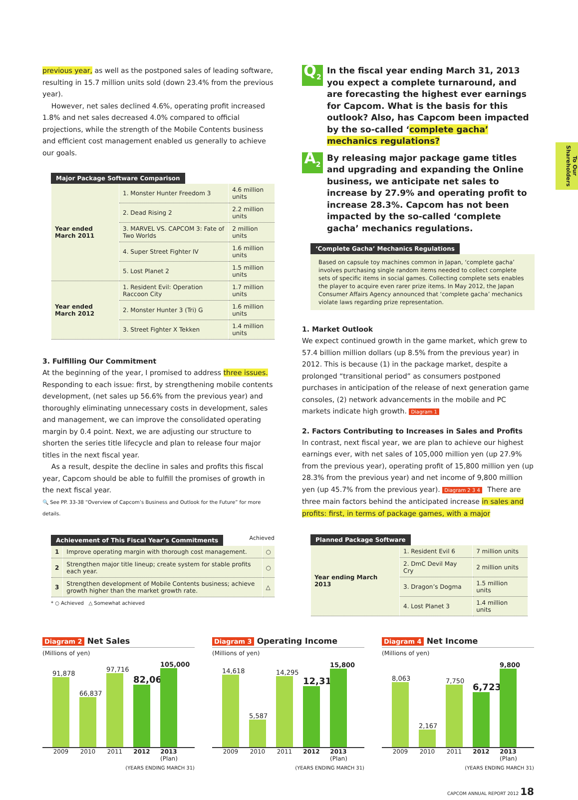To Our Shareholders
previous year, as well as the postponed sales of leading software, resulting in 15.7 million units sold (down 23.4% from the previous year).
However, net sales declined 4.6%, operating profit increased 1.8% and net sales decreased 4.0% compared to official projections, while the strength of the Mobile Contents business and efficient cost management enabled us generally to achieve our goals.
Major Package Software Comparison
| Year ended March 2011 | 1. Monster Hunter Freedom 3 | 4.6 million units |
| | 2. Dead Rising 2 | 2.2 million units |
| | 3. MARVEL VS. CAPCOM 3: Fate of Two Worlds | 2 million units |
| | 4. Super Street Fighter IV | 1.6 million units |
| | 5. Lost Planet 2 | 1.5 million units |
| Year ended March 2012 | 1. Resident Evil: Operation Raccoon City | 1.7 million units |
| | 2. Monster Hunter 3 (Tri) G | 1.6 million units |
| | 3. Street Fighter X Tekken | 1.4 million units |
3. Fulfilling Our Commitment
At the beginning of the year, I promised to address three issues. Responding to each issue: first, by strengthening mobile contents development, (net sales up 56.6% from the previous year) and thoroughly eliminating unnecessary costs in development, sales and management, we can improve the consolidated operating margin by 0.4 point. Next, we are adjusting our structure to shorten the series title lifecycle and plan to release four major titles in the next fiscal year.
As a result, despite the decline in sales and profits this fiscal year, Capcom should be able to fulfill the promises of growth in the next fiscal year.
🔍 See PP. 33-38 “Overview of Capcom’s Business and Outlook for the Future” for more details.
Achievement of This Fiscal Year’s Commitments
Achieved
| 1 | Improve operating margin with thorough cost management. | ○ |
| 2 | Strengthen major title lineup; create system for stable profits each year. | ○ |
| 3 | Strengthen development of Mobile Contents business; achieve growth higher than the market growth rate. | △ |
* ○ Achieved △ Somewhat achieved
Q<sub>2</sub>
In the fiscal year ending March 31, 2013 you expect a complete turnaround, and are forecasting the highest ever earnings for Capcom. What is the basis for this outlook? Also, has Capcom been impacted by the so-called ‘complete gacha’ mechanics regulations?
A<sub>2</sub>
By releasing major package game titles and upgrading and expanding the Online business, we anticipate net sales to increase by 27.9% and operating profit to increase 28.3%. Capcom has not been impacted by the so-called ‘complete gacha’ mechanics regulations.
‘Complete Gacha’ Mechanics Regulations
Based on capsule toy machines common in Japan, ‘complete gacha’ involves purchasing single random items needed to collect complete sets of specific items in social games. Collecting complete sets enables the player to acquire even rarer prize items. In May 2012, the Japan Consumer Affairs Agency announced that ‘complete gacha’ mechanics violate laws regarding prize representation.
1. Market Outlook
We expect continued growth in the game market, which grew to 57.4 billion million dollars (up 8.5% from the previous year) in 2012. This is because (1) in the package market, despite a prolonged “transitional period” as consumers postponed purchases in anticipation of the release of next generation game consoles, (2) network advancements in the mobile and PC markets indicate high growth. Diagram 1
2. Factors Contributing to Increases in Sales and Profits
In contrast, next fiscal year, we are plan to achieve our highest earnings ever, with net sales of 105,000 million yen (up 27.9% from the previous year), operating profit of 15,800 million yen (up 28.3% from the previous year) and net income of 9,800 million yen (up 45.7% from the previous year). Diagram 2 3 4 There are three main factors behind the anticipated increase in sales and profits: first, in terms of package games, with a major
Planned Package Software
| Year ending March 2013 | 1. Resident Evil 6 | 7 million units |
| | 2. DmC Devil May Cry | 2 million units |
| | 3. Dragon’s Dogma | 1.5 million units |
| | 4. Lost Planet 3 | 1.4 million units |
Diagram 2 Net Sales
(Millions of yen)
91,878
66,837
97,716
82,065
105,000
2009 2010 2011 2012 2013 (Plan)
(YEARS ENDING MARCH 31)
Diagram 3 Operating Income
(Millions of yen)
14,618
5,587
14,295
12,318
15,800
2009 2010 2011 2012 2013 (Plan)
(YEARS ENDING MARCH 31)
Diagram 4 Net Income
(Millions of yen)
8,063
2,167
7,750
6,723
9,800
2009 2010 2011 2012 2013 (Plan)
(YEARS ENDING MARCH 31)
CAPCOM ANNUAL REPORT 2012 18